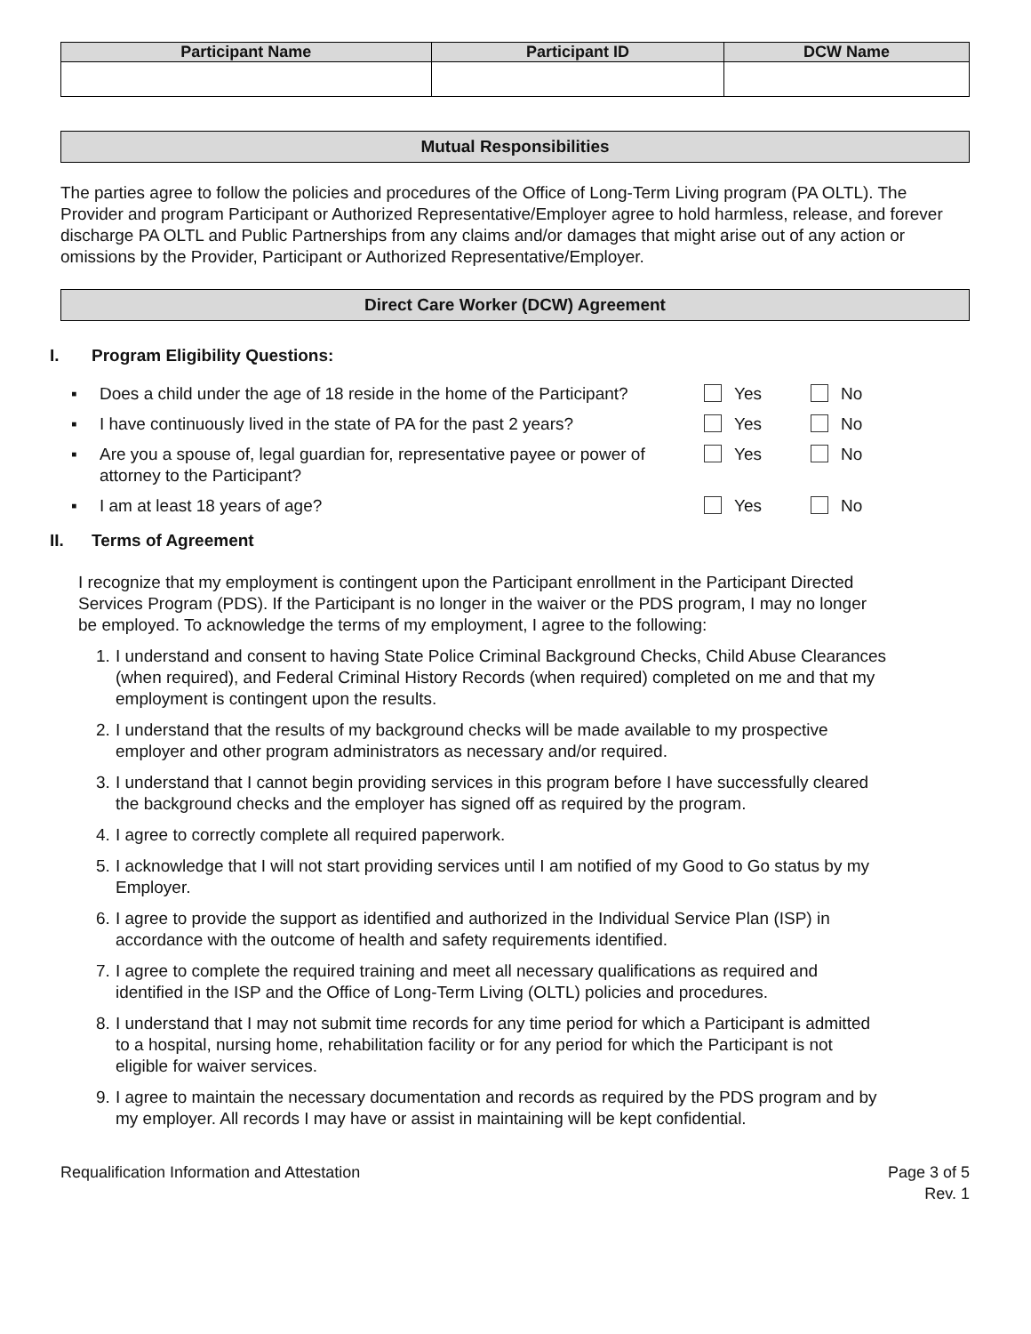| Participant Name | Participant ID | DCW Name |
| --- | --- | --- |
Mutual Responsibilities
The parties agree to follow the policies and procedures of the Office of Long-Term Living program (PA OLTL). The Provider and program Participant or Authorized Representative/Employer agree to hold harmless, release, and forever discharge PA OLTL and Public Partnerships from any claims and/or damages that might arise out of any action or omissions by the Provider, Participant or Authorized Representative/Employer.
Direct Care Worker (DCW) Agreement
I. Program Eligibility Questions:
| ▪ | Does a child under the age of 18 reside in the home of the Participant? | Yes | No |
| ▪ | I have continuously lived in the state of PA for the past 2 years? | Yes | No |
| ▪ | Are you a spouse of, legal guardian for, representative payee or power of attorney to the Participant? | Yes | No |
| ▪ | I am at least 18 years of age? | Yes | No |
II. Terms of Agreement
I recognize that my employment is contingent upon the Participant enrollment in the Participant Directed Services Program (PDS). If the Participant is no longer in the waiver or the PDS program, I may no longer be employed. To acknowledge the terms of my employment, I agree to the following:
1. I understand and consent to having State Police Criminal Background Checks, Child Abuse Clearances (when required), and Federal Criminal History Records (when required) completed on me and that my employment is contingent upon the results.
2. I understand that the results of my background checks will be made available to my prospective employer and other program administrators as necessary and/or required.
3. I understand that I cannot begin providing services in this program before I have successfully cleared the background checks and the employer has signed off as required by the program.
4. I agree to correctly complete all required paperwork.
5. I acknowledge that I will not start providing services until I am notified of my Good to Go status by my Employer.
6. I agree to provide the support as identified and authorized in the Individual Service Plan (ISP) in accordance with the outcome of health and safety requirements identified.
7. I agree to complete the required training and meet all necessary qualifications as required and identified in the ISP and the Office of Long-Term Living (OLTL) policies and procedures.
8. I understand that I may not submit time records for any time period for which a Participant is admitted to a hospital, nursing home, rehabilitation facility or for any period for which the Participant is not eligible for waiver services.
9. I agree to maintain the necessary documentation and records as required by the PDS program and by my employer. All records I may have or assist in maintaining will be kept confidential.
Requalification Information and Attestation
Page 3 of 5
Rev. 1